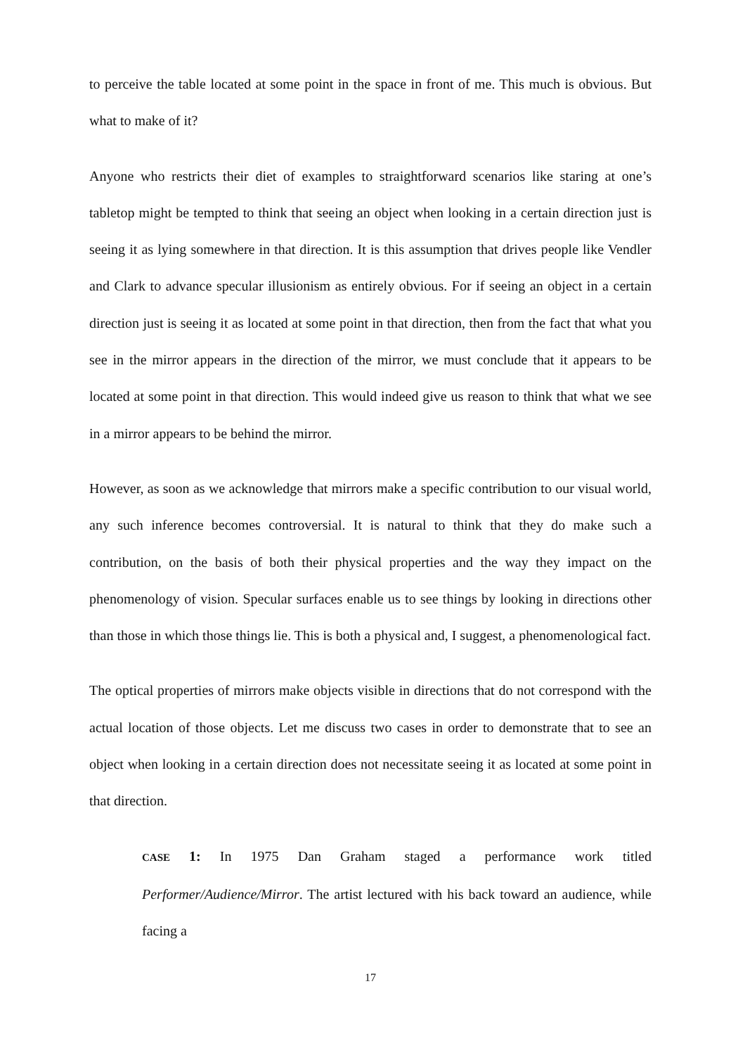to perceive the table located at some point in the space in front of me. This much is obvious. But what to make of it?
Anyone who restricts their diet of examples to straightforward scenarios like staring at one’s tabletop might be tempted to think that seeing an object when looking in a certain direction just is seeing it as lying somewhere in that direction. It is this assumption that drives people like Vendler and Clark to advance specular illusionism as entirely obvious. For if seeing an object in a certain direction just is seeing it as located at some point in that direction, then from the fact that what you see in the mirror appears in the direction of the mirror, we must conclude that it appears to be located at some point in that direction. This would indeed give us reason to think that what we see in a mirror appears to be behind the mirror.
However, as soon as we acknowledge that mirrors make a specific contribution to our visual world, any such inference becomes controversial. It is natural to think that they do make such a contribution, on the basis of both their physical properties and the way they impact on the phenomenology of vision. Specular surfaces enable us to see things by looking in directions other than those in which those things lie. This is both a physical and, I suggest, a phenomenological fact.
The optical properties of mirrors make objects visible in directions that do not correspond with the actual location of those objects. Let me discuss two cases in order to demonstrate that to see an object when looking in a certain direction does not necessitate seeing it as located at some point in that direction.
CASE 1: In 1975 Dan Graham staged a performance work titled Performer/Audience/Mirror. The artist lectured with his back toward an audience, while facing a
17